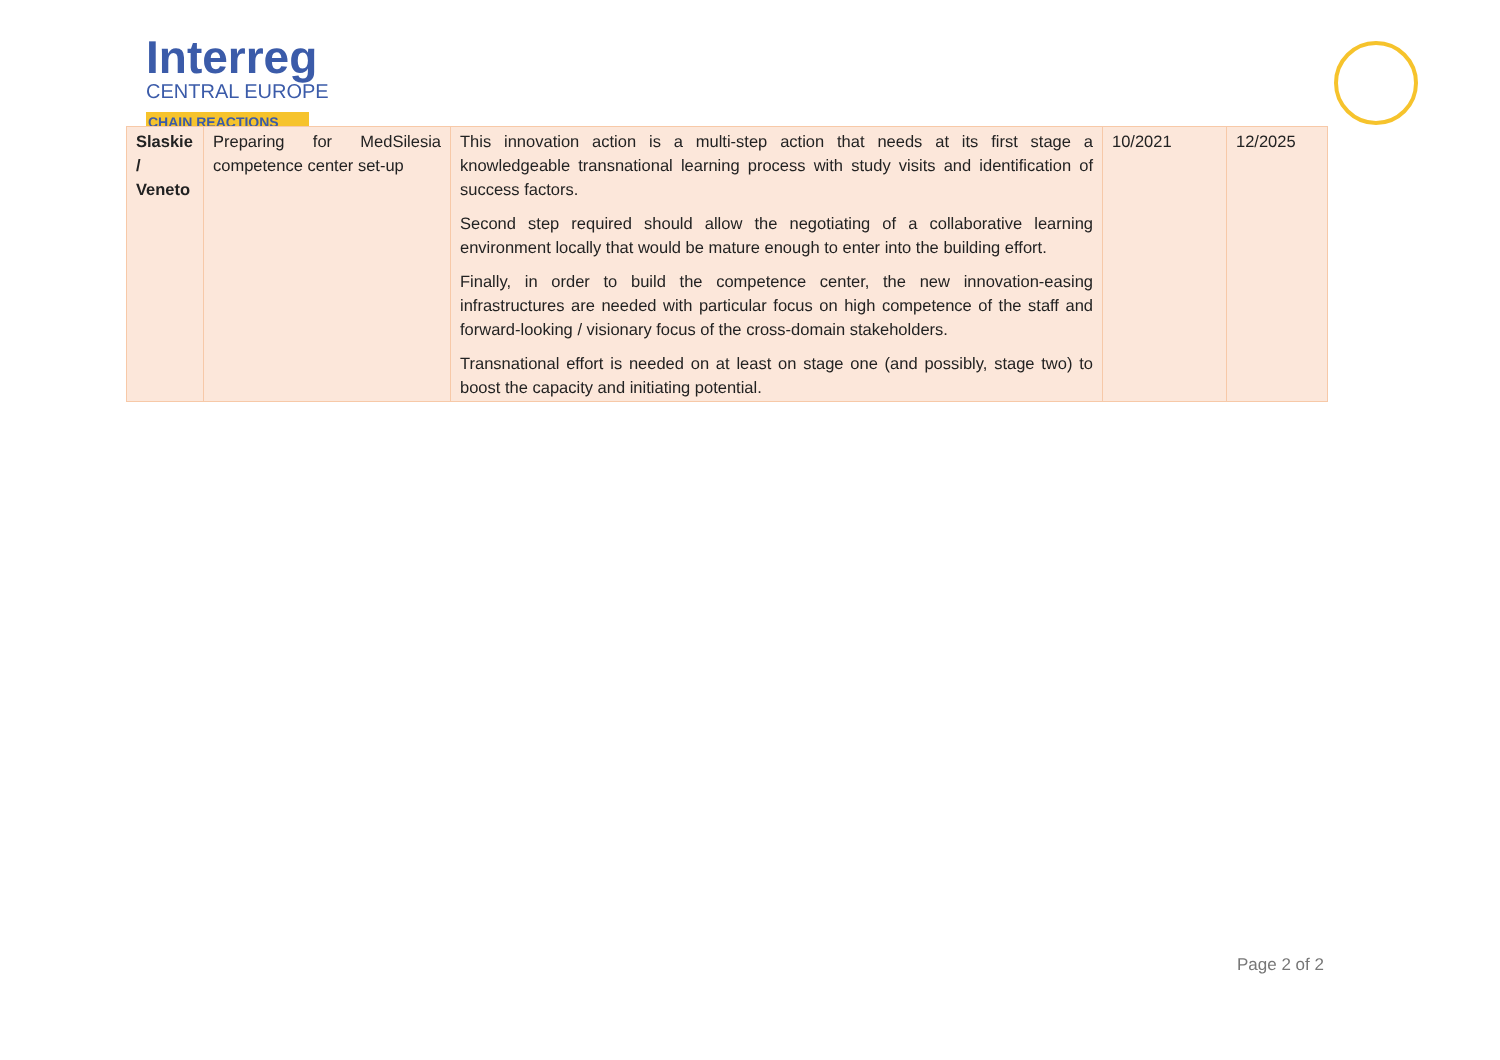Interreg
CENTRAL EUROPE
CHAIN REACTIONS
| Slaskie / Veneto | Preparing for MedSilesia competence center set-up | This innovation action is a multi-step action that needs at its first stage a knowledgeable transnational learning process with study visits and identification of success factors. Second step required should allow the negotiating of a collaborative learning environment locally that would be mature enough to enter into the building effort. Finally, in order to build the competence center, the new innovation-easing infrastructures are needed with particular focus on high competence of the staff and forward-looking / visionary focus of the cross-domain stakeholders. Transnational effort is needed on at least on stage one (and possibly, stage two) to boost the capacity and initiating potential. | 10/2021 | 12/2025 |
Page 2 of 2